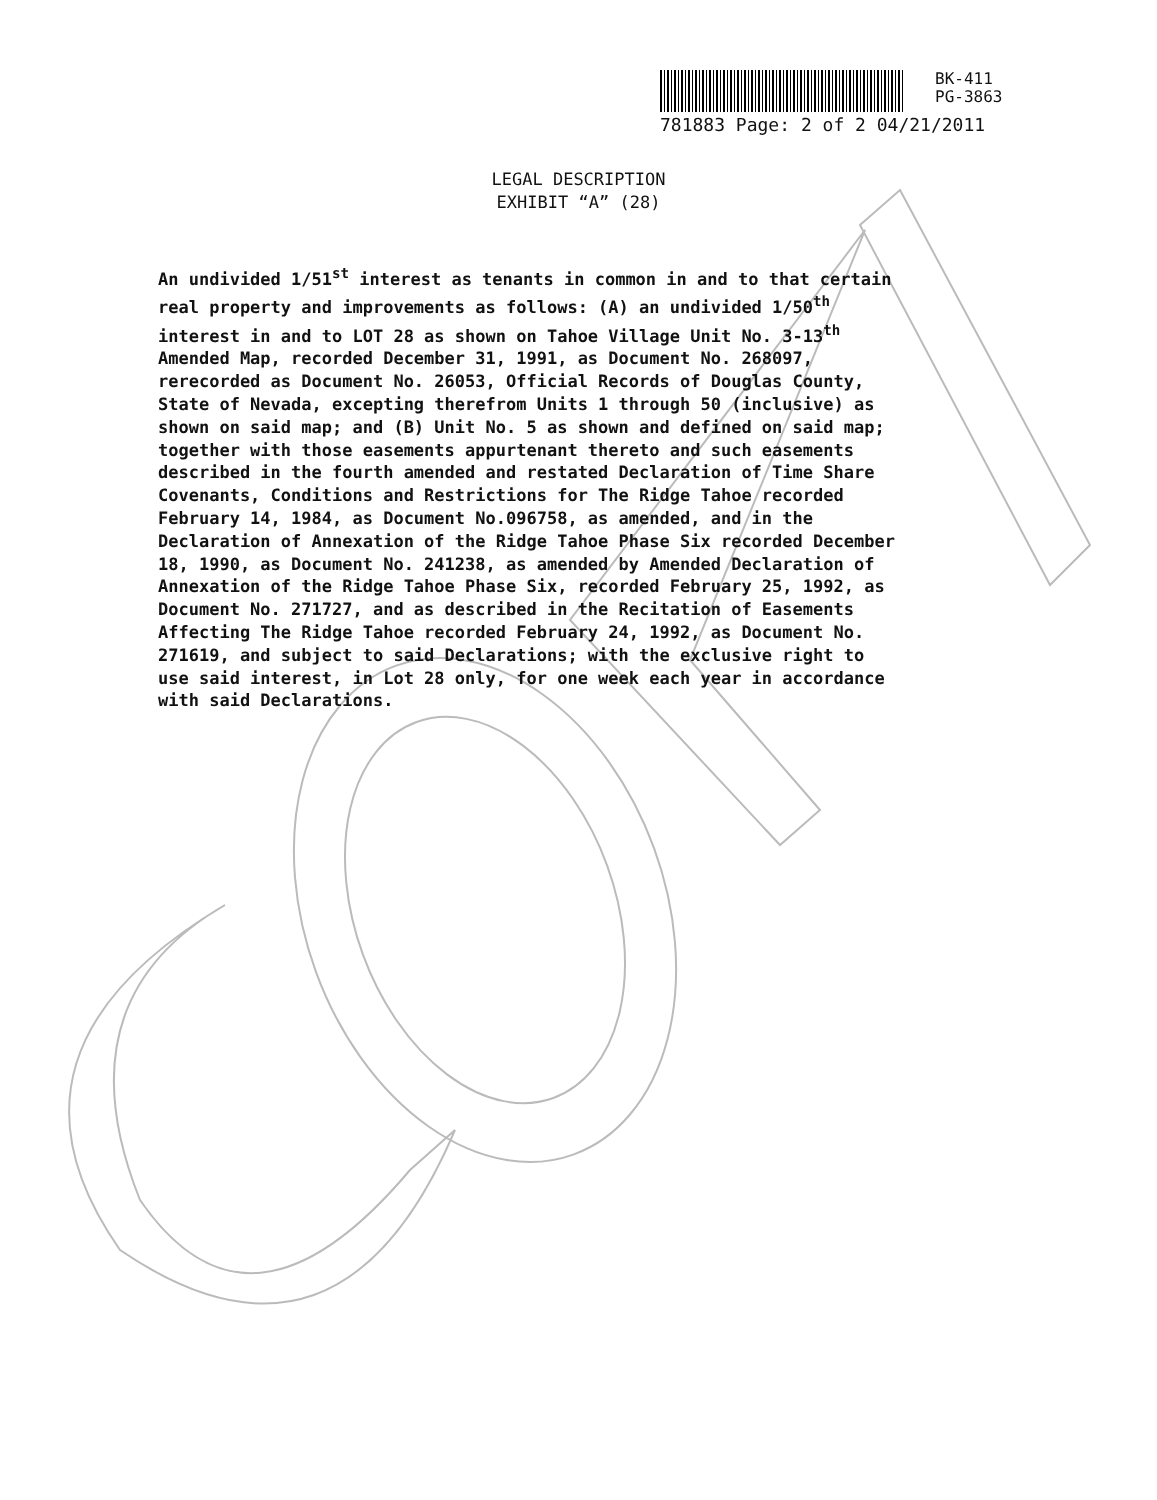BK-411
PG-3863
781883 Page: 2 of 2 04/21/2011
LEGAL DESCRIPTION
EXHIBIT “A” (28)
An undivided 1/51<sup>st</sup> interest as tenants in common in and to that certain real property and improvements as follows: (A) an undivided 1/50<sup>th</sup> interest in and to LOT 28 as shown on Tahoe Village Unit No. 3-13<sup>th</sup> Amended Map, recorded December 31, 1991, as Document No. 268097, rerecorded as Document No. 26053, Official Records of Douglas County, State of Nevada, excepting therefrom Units 1 through 50 (inclusive) as shown on said map; and (B) Unit No. 5 as shown and defined on said map; together with those easements appurtenant thereto and such easements described in the fourth amended and restated Declaration of Time Share Covenants, Conditions and Restrictions for The Ridge Tahoe recorded February 14, 1984, as Document No.096758, as amended, and in the Declaration of Annexation of the Ridge Tahoe Phase Six recorded December 18, 1990, as Document No. 241238, as amended by Amended Declaration of Annexation of the Ridge Tahoe Phase Six, recorded February 25, 1992, as Document No. 271727, and as described in the Recitation of Easements Affecting The Ridge Tahoe recorded February 24, 1992, as Document No. 271619, and subject to said Declarations; with the exclusive right to use said interest, in Lot 28 only, for one week each year in accordance with said Declarations.